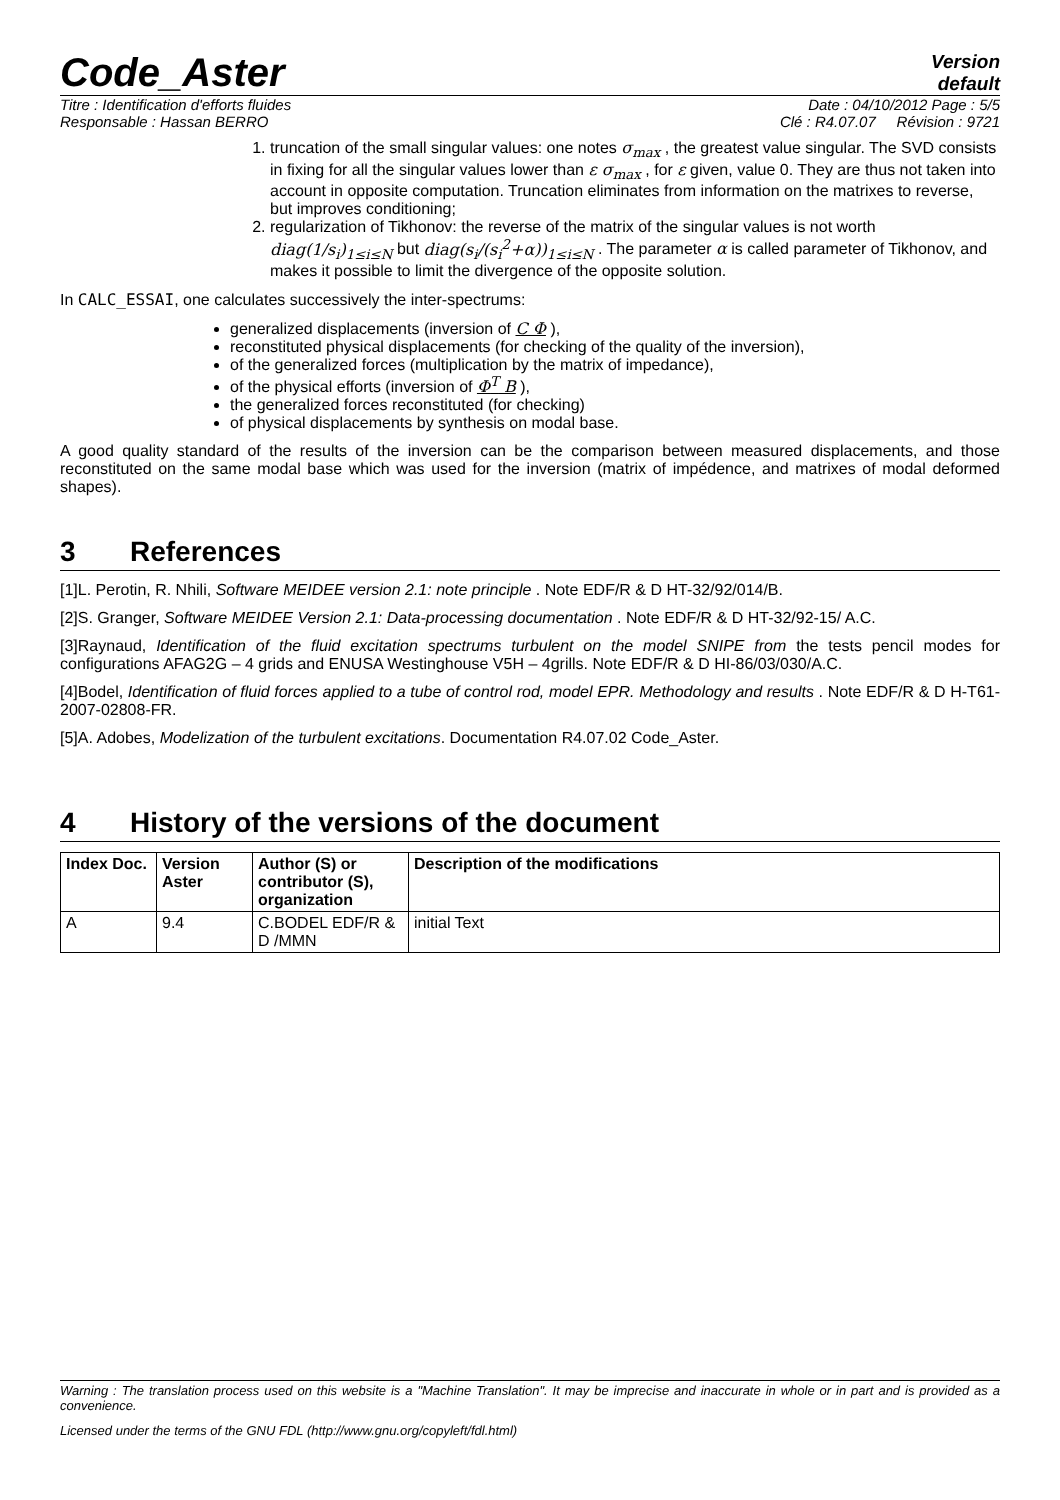Code_Aster
Version
default
Titre : Identification d'efforts fluides Date : 04/10/2012 Page : 5/5
Responsable : Hassan BERRO Clé : R4.07.07 Révision : 9721
1. truncation of the small singular values: one notes σ<sub>max</sub> , the greatest value singular. The SVD consists in fixing for all the singular values lower than ε σ<sub>max</sub> , for ε given, value 0. They are thus not taken into account in opposite computation. Truncation eliminates from information on the matrixes to reverse, but improves conditioning;
2. regularization of Tikhonov: the reverse of the matrix of the singular values is not worth diag(1/s<sub>i</sub>)<sub>1≤i≤N</sub> but diag(s<sub>i</sub>/(s<sub>i</sub><sup>2</sup>+α))<sub>1≤i≤N</sub> . The parameter α is called parameter of Tikhonov, and makes it possible to limit the divergence of the opposite solution.
In CALC_ESSAI, one calculates successively the inter-spectrums:
generalized displacements (inversion of C Φ ),
reconstituted physical displacements (for checking of the quality of the inversion),
of the generalized forces (multiplication by the matrix of impedance),
of the physical efforts (inversion of Φ<sup>T</sup> B ),
the generalized forces reconstituted (for checking)
of physical displacements by synthesis on modal base.
A good quality standard of the results of the inversion can be the comparison between measured displacements, and those reconstituted on the same modal base which was used for the inversion (matrix of impédence, and matrixes of modal deformed shapes).
3 References
[1]L. Perotin, R. Nhili, Software MEIDEE version 2.1: note principle . Note EDF/R & D HT-32/92/014/B.
[2]S. Granger, Software MEIDEE Version 2.1: Data-processing documentation . Note EDF/R & D HT-32/92-15/ A.C.
[3]Raynaud, Identification of the fluid excitation spectrums turbulent on the model SNIPE from the tests pencil modes for configurations AFAG2G – 4 grids and ENUSA Westinghouse V5H – 4grills. Note EDF/R & D HI-86/03/030/A.C.
[4]Bodel, Identification of fluid forces applied to a tube of control rod, model EPR. Methodology and results . Note EDF/R & D H-T61-2007-02808-FR.
[5]A. Adobes, Modelization of the turbulent excitations. Documentation R4.07.02 Code_Aster.
4 History of the versions of the document
| Index Doc. | Version Aster | Author (S) or contributor (S), organization | Description of the modifications |
| --- | --- | --- | --- |
| A | 9.4 | C.BODEL EDF/R & D /MMN | initial Text |
Warning : The translation process used on this website is a "Machine Translation". It may be imprecise and inaccurate in whole or in part and is provided as a convenience.
Licensed under the terms of the GNU FDL (http://www.gnu.org/copyleft/fdl.html)